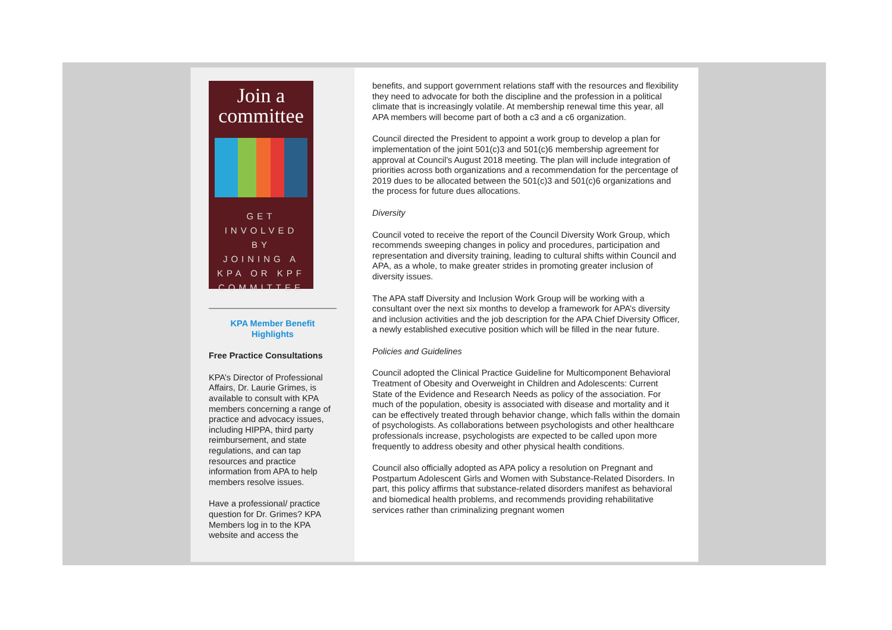Join a committee
GET
INVOLVED
BY
JOINING A
KPA OR KPF
COMMITTEE
KPA Member Benefit Highlights
Free Practice Consultations
KPA’s Director of Professional Affairs, Dr. Laurie Grimes, is available to consult with KPA members concerning a range of practice and advocacy issues, including HIPPA, third party reimbursement, and state regulations, and can tap resources and practice information from APA to help members resolve issues.
Have a professional/ practice question for Dr. Grimes? KPA Members log in to the KPA website and access the
benefits, and support government relations staff with the resources and flexibility they need to advocate for both the discipline and the profession in a political climate that is increasingly volatile. At membership renewal time this year, all APA members will become part of both a c3 and a c6 organization.
Council directed the President to appoint a work group to develop a plan for implementation of the joint 501(c)3 and 501(c)6 membership agreement for approval at Council’s August 2018 meeting. The plan will include integration of priorities across both organizations and a recommendation for the percentage of 2019 dues to be allocated between the 501(c)3 and 501(c)6 organizations and the process for future dues allocations.
Diversity
Council voted to receive the report of the Council Diversity Work Group, which recommends sweeping changes in policy and procedures, participation and representation and diversity training, leading to cultural shifts within Council and APA, as a whole, to make greater strides in promoting greater inclusion of diversity issues.
The APA staff Diversity and Inclusion Work Group will be working with a consultant over the next six months to develop a framework for APA’s diversity and inclusion activities and the job description for the APA Chief Diversity Officer, a newly established executive position which will be filled in the near future.
Policies and Guidelines
Council adopted the Clinical Practice Guideline for Multicomponent Behavioral Treatment of Obesity and Overweight in Children and Adolescents: Current State of the Evidence and Research Needs as policy of the association. For much of the population, obesity is associated with disease and mortality and it can be effectively treated through behavior change, which falls within the domain of psychologists. As collaborations between psychologists and other healthcare professionals increase, psychologists are expected to be called upon more frequently to address obesity and other physical health conditions.
Council also officially adopted as APA policy a resolution on Pregnant and Postpartum Adolescent Girls and Women with Substance-Related Disorders. In part, this policy affirms that substance-related disorders manifest as behavioral and biomedical health problems, and recommends providing rehabilitative services rather than criminalizing pregnant women